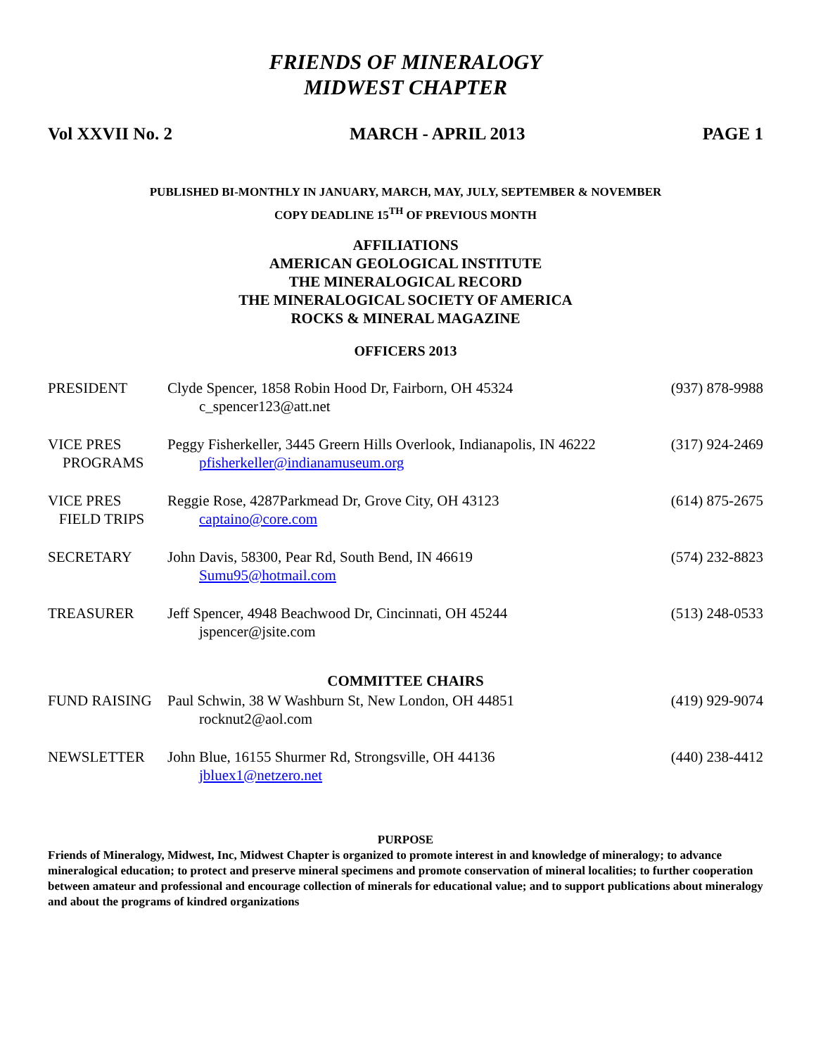FRIENDS OF MINERALOGY
MIDWEST CHAPTER
Vol XXVII No. 2 MARCH - APRIL 2013 PAGE 1
PUBLISHED BI-MONTHLY IN JANUARY, MARCH, MAY, JULY, SEPTEMBER & NOVEMBER
COPY DEADLINE 15<sup>TH</sup> OF PREVIOUS MONTH
AFFILIATIONS
AMERICAN GEOLOGICAL INSTITUTE
THE MINERALOGICAL RECORD
THE MINERALOGICAL SOCIETY OF AMERICA
ROCKS & MINERAL MAGAZINE
OFFICERS 2013
PRESIDENT Clyde Spencer, 1858 Robin Hood Dr, Fairborn, OH 45324
c_spencer123@att.net
(937) 878-9988
VICE PRES
PROGRAMS
Peggy Fisherkeller, 3445 Greern Hills Overlook, Indianapolis, IN 46222
pfisherkeller@indianamuseum.org
(317) 924-2469
VICE PRES
FIELD TRIPS
Reggie Rose, 4287Parkmead Dr, Grove City, OH 43123
captaino@core.com
(614) 875-2675
SECRETARY John Davis, 58300, Pear Rd, South Bend, IN 46619
Sumu95@hotmail.com
(574) 232-8823
TREASURER Jeff Spencer, 4948 Beachwood Dr, Cincinnati, OH 45244
jspencer@jsite.com
(513) 248-0533
COMMITTEE CHAIRS
FUND RAISING Paul Schwin, 38 W Washburn St, New London, OH 44851
rocknut2@aol.com
(419) 929-9074
NEWSLETTER John Blue, 16155 Shurmer Rd, Strongsville, OH 44136
jbluex1@netzero.net
(440) 238-4412
PURPOSE
Friends of Mineralogy, Midwest, Inc, Midwest Chapter is organized to promote interest in and knowledge of mineralogy; to advance mineralogical education; to protect and preserve mineral specimens and promote conservation of mineral localities; to further cooperation between amateur and professional and encourage collection of minerals for educational value; and to support publications about mineralogy and about the programs of kindred organizations